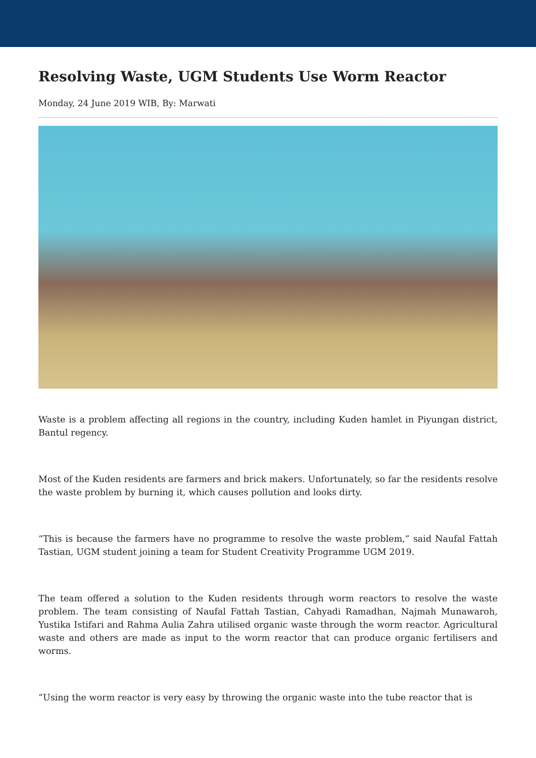Resolving Waste, UGM Students Use Worm Reactor
Monday, 24 June 2019 WIB, By: Marwati
Waste is a problem affecting all regions in the country, including Kuden hamlet in Piyungan district, Bantul regency.
Most of the Kuden residents are farmers and brick makers. Unfortunately, so far the residents resolve the waste problem by burning it, which causes pollution and looks dirty.
“This is because the farmers have no programme to resolve the waste problem,” said Naufal Fattah Tastian, UGM student joining a team for Student Creativity Programme UGM 2019.
The team offered a solution to the Kuden residents through worm reactors to resolve the waste problem. The team consisting of Naufal Fattah Tastian, Cahyadi Ramadhan, Najmah Munawaroh, Yustika Istifari and Rahma Aulia Zahra utilised organic waste through the worm reactor. Agricultural waste and others are made as input to the worm reactor that can produce organic fertilisers and worms.
“Using the worm reactor is very easy by throwing the organic waste into the tube reactor that is